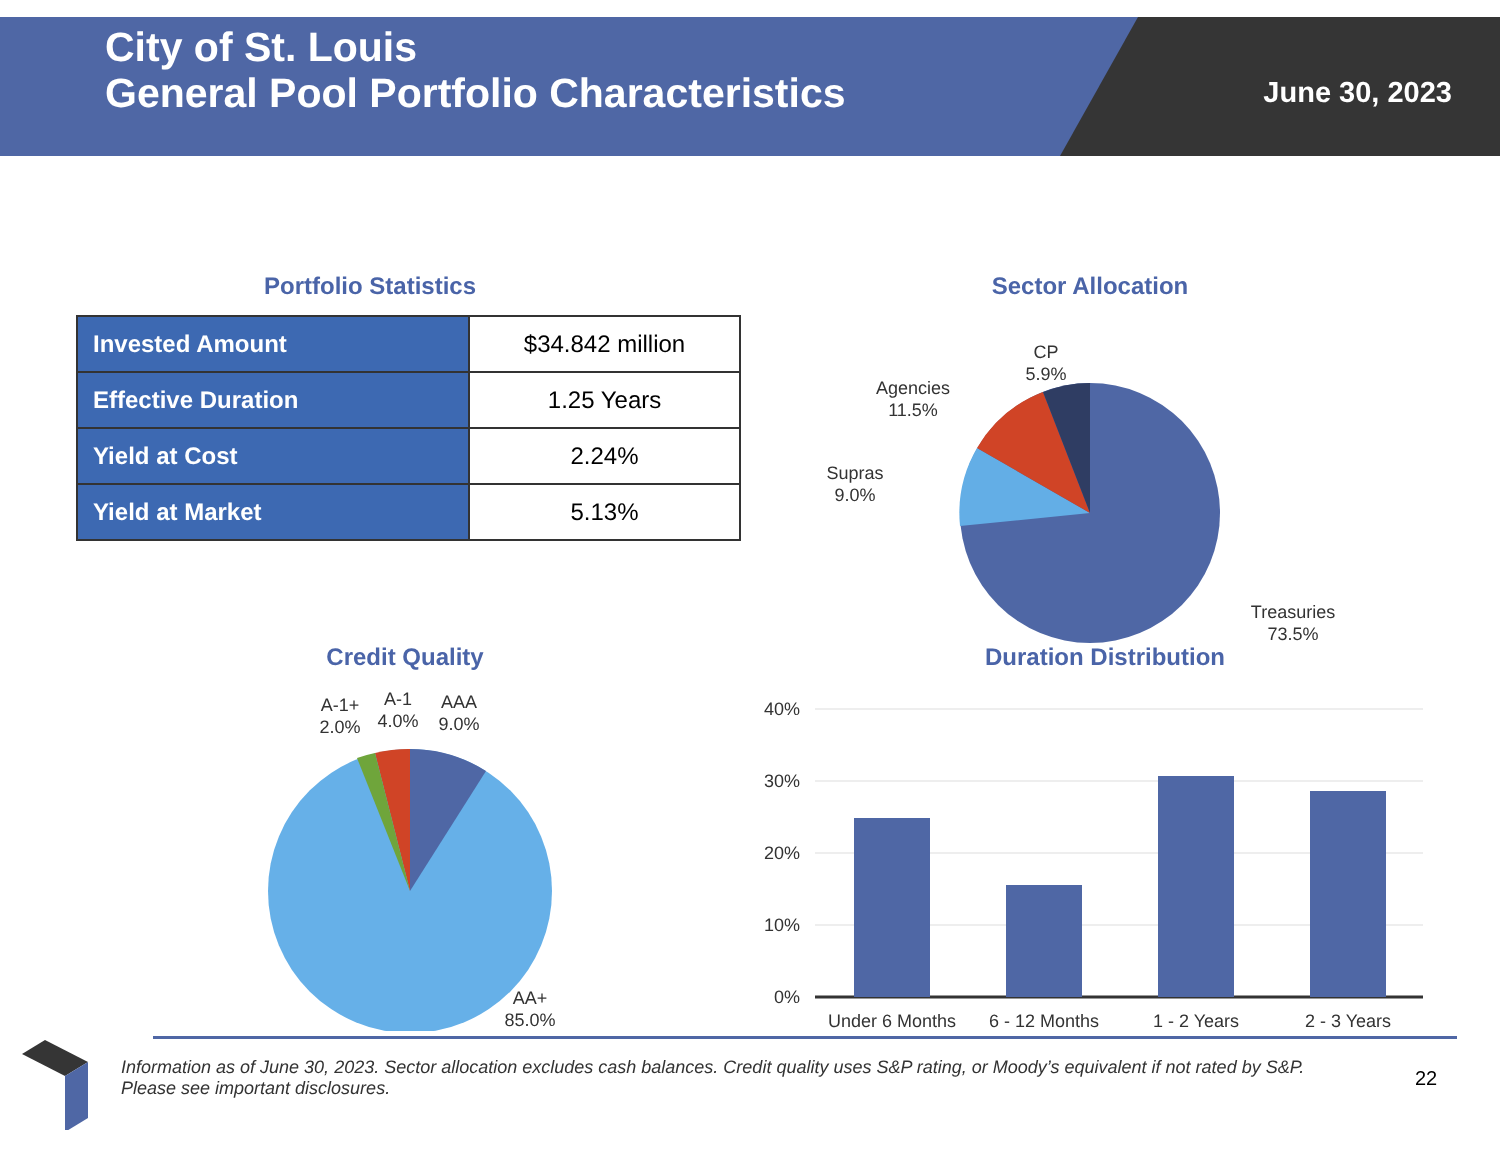City of St. Louis
General Pool Portfolio Characteristics
June 30, 2023
Portfolio Statistics
| Invested Amount | $34.842 million |
| Effective Duration | 1.25 Years |
| Yield at Cost | 2.24% |
| Yield at Market | 5.13% |
Sector Allocation
CP
5.9%
Agencies
11.5%
Supras
9.0%
Treasuries
73.5%
Credit Quality
A-1+
2.0%
A-1
4.0%
AAA
9.0%
AA+
85.0%
Duration Distribution
40%
30%
20%
10%
0%
Under 6 Months
6 - 12 Months
1 - 2 Years
2 - 3 Years
Information as of June 30, 2023. Sector allocation excludes cash balances. Credit quality uses S&P rating, or Moody’s equivalent if not rated by S&P. Please see important disclosures.
22